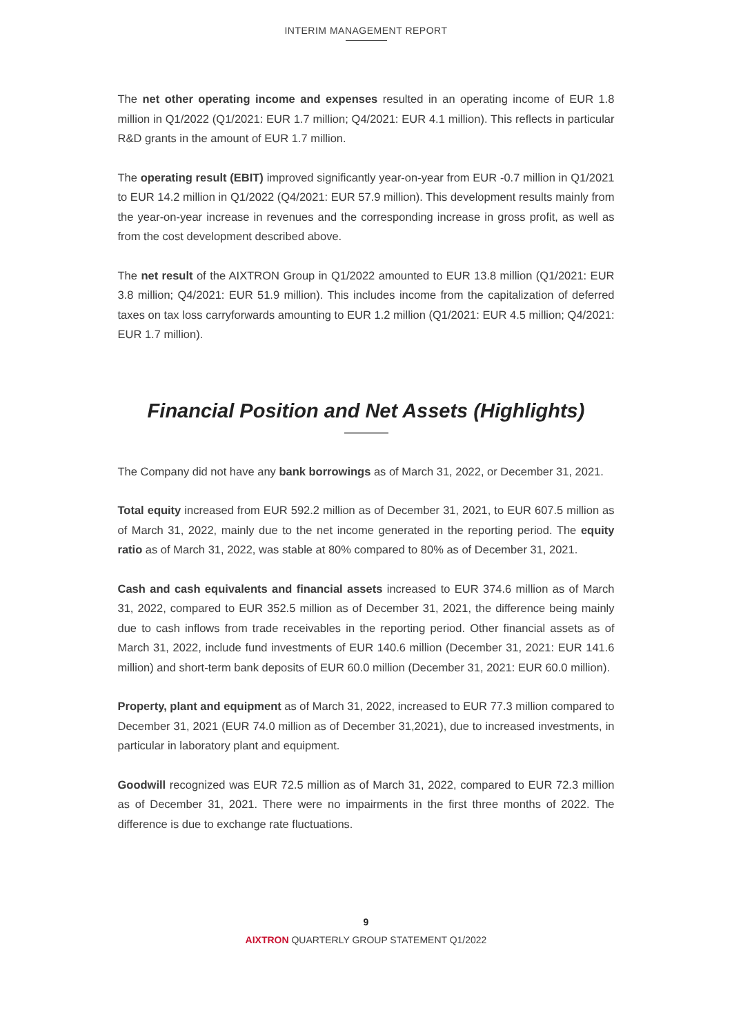INTERIM MANAGEMENT REPORT
The net other operating income and expenses resulted in an operating income of EUR 1.8 million in Q1/2022 (Q1/2021: EUR 1.7 million; Q4/2021: EUR 4.1 million). This reflects in particular R&D grants in the amount of EUR 1.7 million.
The operating result (EBIT) improved significantly year-on-year from EUR -0.7 million in Q1/2021 to EUR 14.2 million in Q1/2022 (Q4/2021: EUR 57.9 million). This development results mainly from the year-on-year increase in revenues and the corresponding increase in gross profit, as well as from the cost development described above.
The net result of the AIXTRON Group in Q1/2022 amounted to EUR 13.8 million (Q1/2021: EUR 3.8 million; Q4/2021: EUR 51.9 million). This includes income from the capitalization of deferred taxes on tax loss carryforwards amounting to EUR 1.2 million (Q1/2021: EUR 4.5 million; Q4/2021: EUR 1.7 million).
Financial Position and Net Assets (Highlights)
The Company did not have any bank borrowings as of March 31, 2022, or December 31, 2021.
Total equity increased from EUR 592.2 million as of December 31, 2021, to EUR 607.5 million as of March 31, 2022, mainly due to the net income generated in the reporting period. The equity ratio as of March 31, 2022, was stable at 80% compared to 80% as of December 31, 2021.
Cash and cash equivalents and financial assets increased to EUR 374.6 million as of March 31, 2022, compared to EUR 352.5 million as of December 31, 2021, the difference being mainly due to cash inflows from trade receivables in the reporting period. Other financial assets as of March 31, 2022, include fund investments of EUR 140.6 million (December 31, 2021: EUR 141.6 million) and short-term bank deposits of EUR 60.0 million (December 31, 2021: EUR 60.0 million).
Property, plant and equipment as of March 31, 2022, increased to EUR 77.3 million compared to December 31, 2021 (EUR 74.0 million as of December 31,2021), due to increased investments, in particular in laboratory plant and equipment.
Goodwill recognized was EUR 72.5 million as of March 31, 2022, compared to EUR 72.3 million as of December 31, 2021. There were no impairments in the first three months of 2022. The difference is due to exchange rate fluctuations.
9
AIXTRON QUARTERLY GROUP STATEMENT Q1/2022